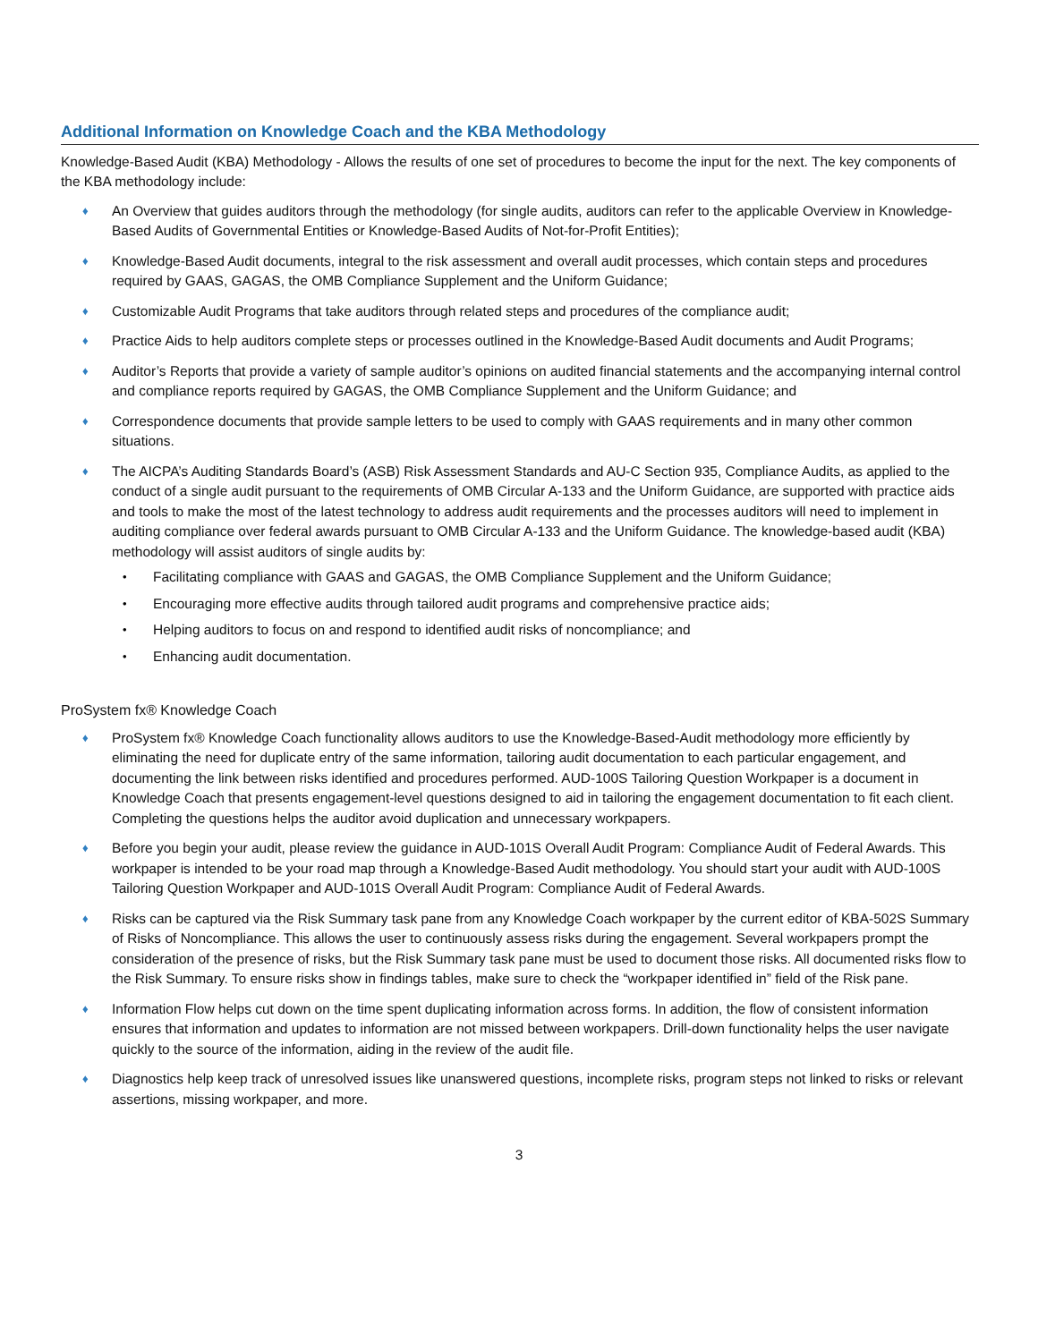Additional Information on Knowledge Coach and the KBA Methodology
Knowledge-Based Audit (KBA) Methodology - Allows the results of one set of procedures to become the input for the next. The key components of the KBA methodology include:
♦ An Overview that guides auditors through the methodology (for single audits, auditors can refer to the applicable Overview in Knowledge-Based Audits of Governmental Entities or Knowledge-Based Audits of Not-for-Profit Entities);
♦ Knowledge-Based Audit documents, integral to the risk assessment and overall audit processes, which contain steps and procedures required by GAAS, GAGAS, the OMB Compliance Supplement and the Uniform Guidance;
♦ Customizable Audit Programs that take auditors through related steps and procedures of the compliance audit;
♦ Practice Aids to help auditors complete steps or processes outlined in the Knowledge-Based Audit documents and Audit Programs;
♦ Auditor’s Reports that provide a variety of sample auditor’s opinions on audited financial statements and the accompanying internal control and compliance reports required by GAGAS, the OMB Compliance Supplement and the Uniform Guidance; and
♦ Correspondence documents that provide sample letters to be used to comply with GAAS requirements and in many other common situations.
♦ The AICPA’s Auditing Standards Board’s (ASB) Risk Assessment Standards and AU-C Section 935, Compliance Audits, as applied to the conduct of a single audit pursuant to the requirements of OMB Circular A-133 and the Uniform Guidance, are supported with practice aids and tools to make the most of the latest technology to address audit requirements and the processes auditors will need to implement in auditing compliance over federal awards pursuant to OMB Circular A-133 and the Uniform Guidance. The knowledge-based audit (KBA) methodology will assist auditors of single audits by:
• Facilitating compliance with GAAS and GAGAS, the OMB Compliance Supplement and the Uniform Guidance;
• Encouraging more effective audits through tailored audit programs and comprehensive practice aids;
• Helping auditors to focus on and respond to identified audit risks of noncompliance; and
• Enhancing audit documentation.
ProSystem fx® Knowledge Coach
♦ ProSystem fx® Knowledge Coach functionality allows auditors to use the Knowledge-Based-Audit methodology more efficiently by eliminating the need for duplicate entry of the same information, tailoring audit documentation to each particular engagement, and documenting the link between risks identified and procedures performed. AUD-100S Tailoring Question Workpaper is a document in Knowledge Coach that presents engagement-level questions designed to aid in tailoring the engagement documentation to fit each client. Completing the questions helps the auditor avoid duplication and unnecessary workpapers.
♦ Before you begin your audit, please review the guidance in AUD-101S Overall Audit Program: Compliance Audit of Federal Awards. This workpaper is intended to be your road map through a Knowledge-Based Audit methodology. You should start your audit with AUD-100S Tailoring Question Workpaper and AUD-101S Overall Audit Program: Compliance Audit of Federal Awards.
♦ Risks can be captured via the Risk Summary task pane from any Knowledge Coach workpaper by the current editor of KBA-502S Summary of Risks of Noncompliance. This allows the user to continuously assess risks during the engagement. Several workpapers prompt the consideration of the presence of risks, but the Risk Summary task pane must be used to document those risks. All documented risks flow to the Risk Summary. To ensure risks show in findings tables, make sure to check the “workpaper identified in” field of the Risk pane.
♦ Information Flow helps cut down on the time spent duplicating information across forms. In addition, the flow of consistent information ensures that information and updates to information are not missed between workpapers. Drill-down functionality helps the user navigate quickly to the source of the information, aiding in the review of the audit file.
♦ Diagnostics help keep track of unresolved issues like unanswered questions, incomplete risks, program steps not linked to risks or relevant assertions, missing workpaper, and more.
3